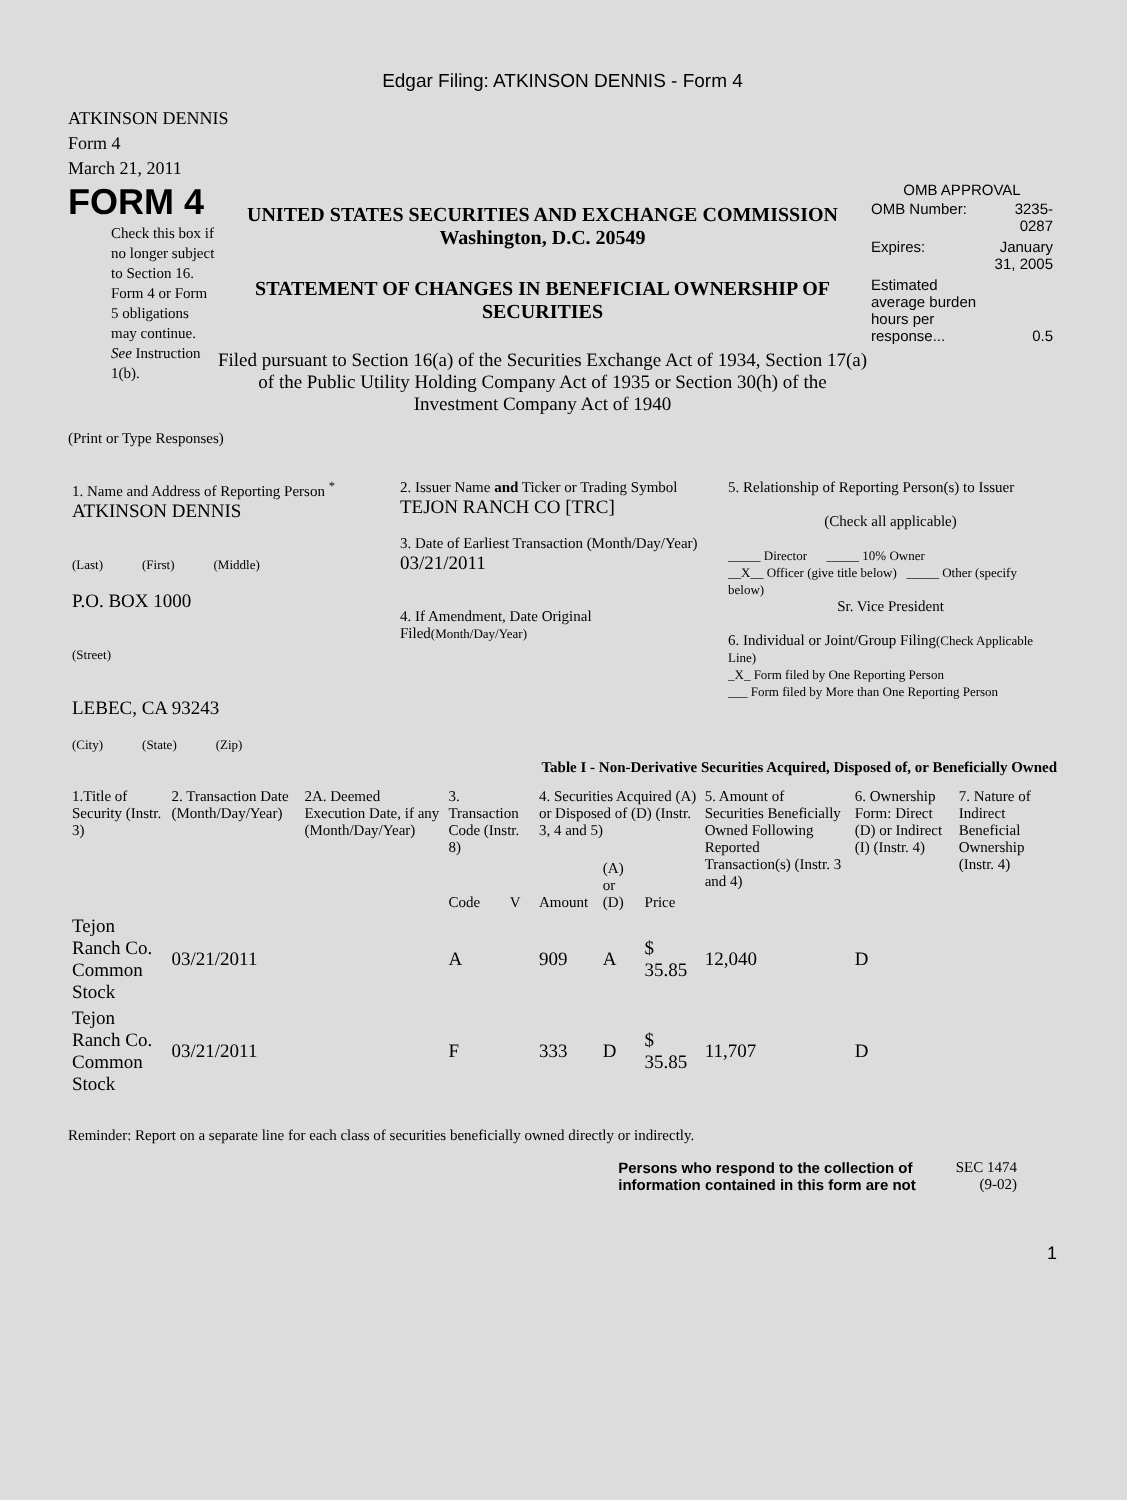Edgar Filing: ATKINSON DENNIS - Form 4
ATKINSON DENNIS
Form 4
March 21, 2011
FORM 4
Check this box if no longer subject to Section 16. Form 4 or Form 5 obligations may continue. See Instruction 1(b).
UNITED STATES SECURITIES AND EXCHANGE COMMISSION
Washington, D.C. 20549
STATEMENT OF CHANGES IN BENEFICIAL OWNERSHIP OF SECURITIES
Filed pursuant to Section 16(a) of the Securities Exchange Act of 1934, Section 17(a) of the Public Utility Holding Company Act of 1935 or Section 30(h) of the Investment Company Act of 1940
OMB APPROVAL
| OMB Number: | 3235-0287 |
| Expires: | January 31, 2005 |
| Estimated average burden hours per response... | 0.5 |
(Print or Type Responses)
| 1. Name and Address of Reporting Person <sup>*</sup> ATKINSON DENNIS (Last) (First) (Middle) P.O. BOX 1000 (Street) LEBEC, CA 93243 (City) (State) (Zip) | 2. Issuer Name and Ticker or Trading Symbol TEJON RANCH CO [TRC] 3. Date of Earliest Transaction (Month/Day/Year) 03/21/2011 4. If Amendment, Date Original Filed (Month/Day/Year) | 5. Relationship of Reporting Person(s) to Issuer (Check all applicable) _____ Director _____ 10% Owner __X__ Officer (give title below) _____ Other (specify below) Sr. Vice President 6. Individual or Joint/Group Filing (Check Applicable Line) _X_ Form filed by One Reporting Person ___ Form filed by More than One Reporting Person |
Table I - Non-Derivative Securities Acquired, Disposed of, or Beneficially Owned
| 1.Title of Security (Instr. 3) | 2. Transaction Date (Month/Day/Year) | 2A. Deemed Execution Date, if any (Month/Day/Year) | 3. Transaction Code (Instr. 8) | | 4. Securities Acquired (A) or Disposed of (D) (Instr. 3, 4 and 5) | | | 5. Amount of Securities Beneficially Owned Following Reported Transaction(s) (Instr. 3 and 4) | 6. Ownership Form: Direct (D) or Indirect (I) (Instr. 4) | 7. Nature of Indirect Beneficial Ownership (Instr. 4) |
| --- | --- | --- | --- | --- | --- | --- | --- | --- | --- | --- |
| | | | Code | V | Amount | (A) or (D) | Price | | | |
| Tejon Ranch Co. Common Stock | 03/21/2011 | | A | | 909 | A | $ 35.85 | 12,040 | D | |
| Tejon Ranch Co. Common Stock | 03/21/2011 | | F | | 333 | D | $ 35.85 | 11,707 | D | |
Reminder: Report on a separate line for each class of securities beneficially owned directly or indirectly.
Persons who respond to the collection of
information contained in this form are not
SEC 1474
(9-02)
1